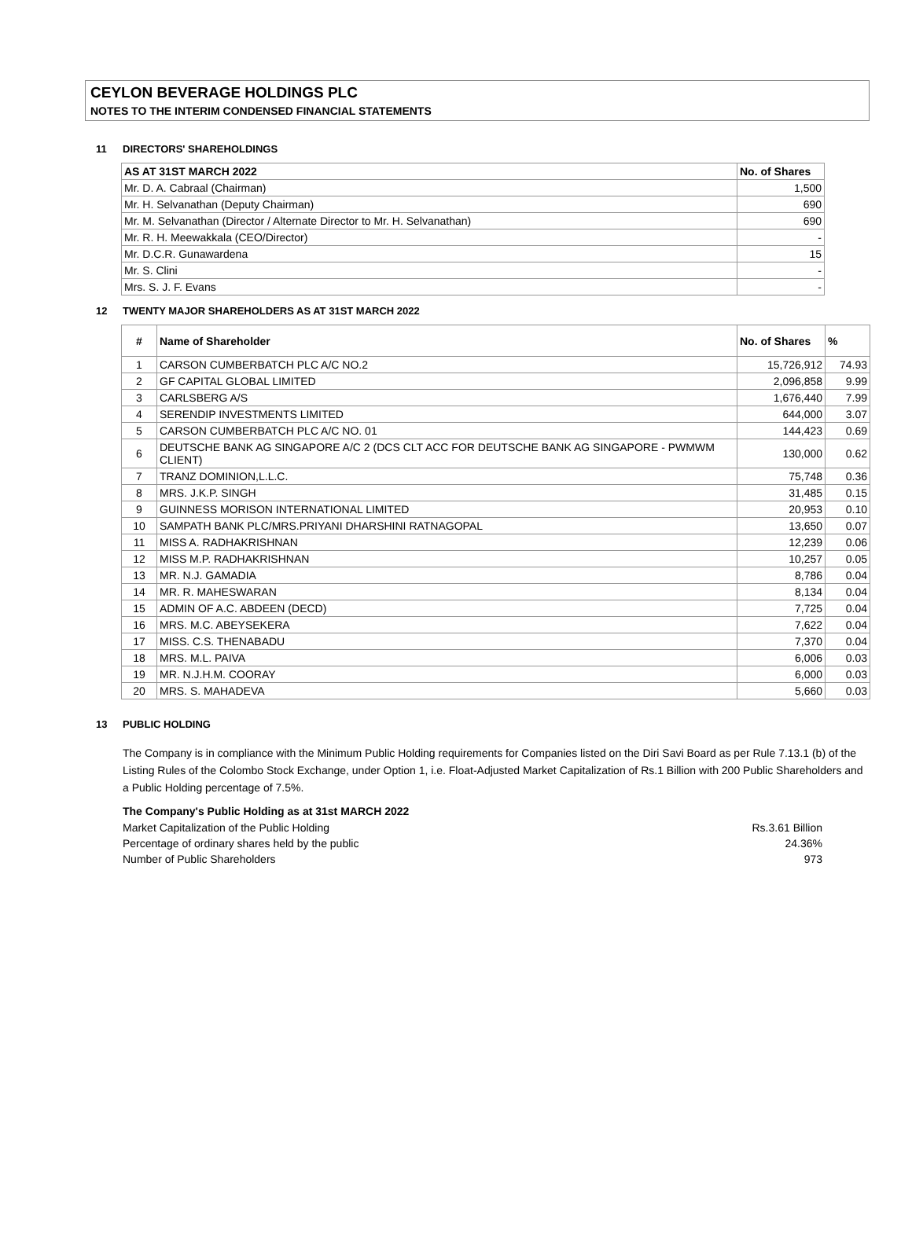CEYLON BEVERAGE HOLDINGS PLC
NOTES TO THE INTERIM CONDENSED FINANCIAL STATEMENTS
11 DIRECTORS' SHAREHOLDINGS
| AS AT 31ST MARCH 2022 | No. of Shares |
| --- | --- |
| Mr. D. A. Cabraal (Chairman) | 1,500 |
| Mr. H. Selvanathan (Deputy Chairman) | 690 |
| Mr. M. Selvanathan (Director / Alternate Director to Mr. H. Selvanathan) | 690 |
| Mr. R. H. Meewakkala (CEO/Director) | - |
| Mr. D.C.R. Gunawardena | 15 |
| Mr. S. Clini | - |
| Mrs. S. J. F. Evans | - |
12 TWENTY MAJOR SHAREHOLDERS AS AT 31ST MARCH 2022
| # | Name of Shareholder | No. of Shares | % |
| --- | --- | --- | --- |
| 1 | CARSON CUMBERBATCH PLC A/C NO.2 | 15,726,912 | 74.93 |
| 2 | GF CAPITAL GLOBAL LIMITED | 2,096,858 | 9.99 |
| 3 | CARLSBERG A/S | 1,676,440 | 7.99 |
| 4 | SERENDIP INVESTMENTS LIMITED | 644,000 | 3.07 |
| 5 | CARSON CUMBERBATCH PLC A/C NO. 01 | 144,423 | 0.69 |
| 6 | DEUTSCHE BANK AG SINGAPORE A/C 2 (DCS CLT ACC FOR DEUTSCHE BANK AG SINGAPORE - PWMWM CLIENT) | 130,000 | 0.62 |
| 7 | TRANZ DOMINION,L.L.C. | 75,748 | 0.36 |
| 8 | MRS. J.K.P. SINGH | 31,485 | 0.15 |
| 9 | GUINNESS MORISON INTERNATIONAL LIMITED | 20,953 | 0.10 |
| 10 | SAMPATH BANK PLC/MRS.PRIYANI DHARSHINI RATNAGOPAL | 13,650 | 0.07 |
| 11 | MISS A. RADHAKRISHNAN | 12,239 | 0.06 |
| 12 | MISS M.P. RADHAKRISHNAN | 10,257 | 0.05 |
| 13 | MR. N.J. GAMADIA | 8,786 | 0.04 |
| 14 | MR. R. MAHESWARAN | 8,134 | 0.04 |
| 15 | ADMIN OF A.C. ABDEEN (DECD) | 7,725 | 0.04 |
| 16 | MRS. M.C. ABEYSEKERA | 7,622 | 0.04 |
| 17 | MISS. C.S. THENABADU | 7,370 | 0.04 |
| 18 | MRS. M.L. PAIVA | 6,006 | 0.03 |
| 19 | MR. N.J.H.M. COORAY | 6,000 | 0.03 |
| 20 | MRS. S. MAHADEVA | 5,660 | 0.03 |
13 PUBLIC HOLDING
The Company is in compliance with the Minimum Public Holding requirements for Companies listed on the Diri Savi Board as per Rule 7.13.1 (b) of the Listing Rules of the Colombo Stock Exchange, under Option 1, i.e. Float-Adjusted Market Capitalization of Rs.1 Billion with 200 Public Shareholders and a Public Holding percentage of 7.5%.
The Company's Public Holding as at 31st MARCH 2022
Market Capitalization of the Public Holding Rs.3.61 Billion
Percentage of ordinary shares held by the public 24.36%
Number of Public Shareholders 973